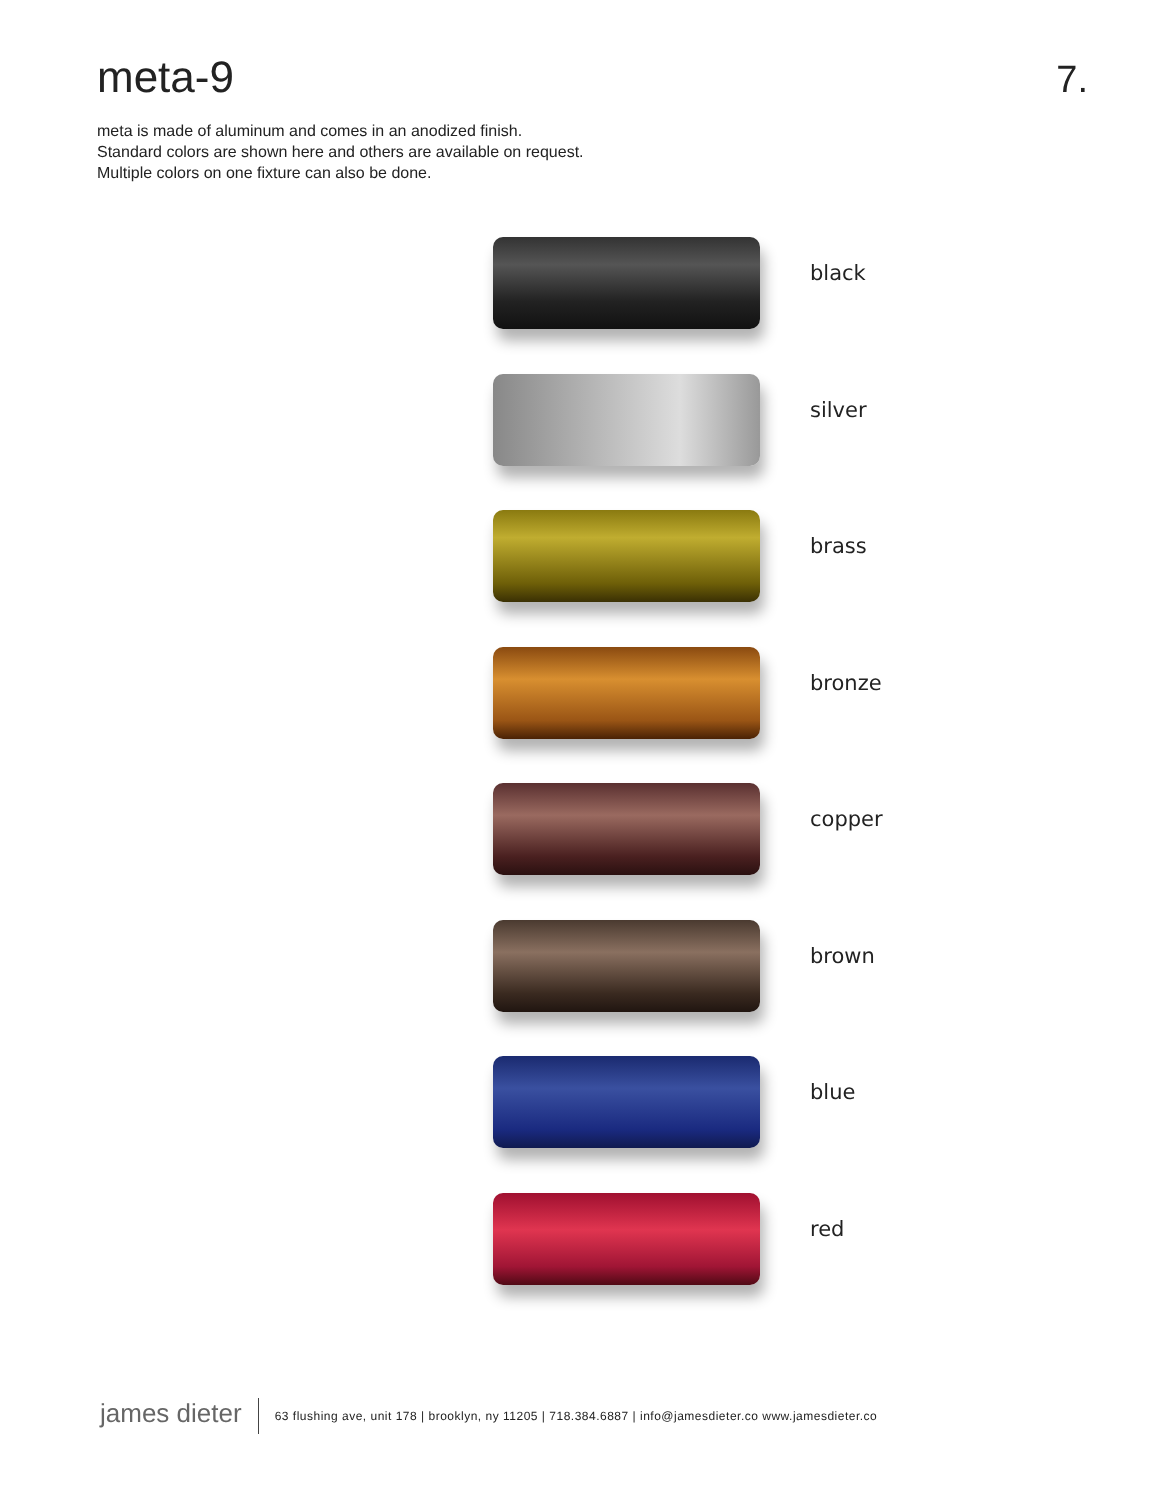meta-9
7.
meta is made of aluminum and comes in an anodized finish.
Standard colors are shown here and others are available on request.
Multiple colors on one fixture can also be done.
black
silver
brass
bronze
copper
brown
blue
red
james dieter
63 flushing ave, unit 178 | brooklyn, ny 11205 | 718.384.6887 | info@jamesdieter.co www.jamesdieter.co